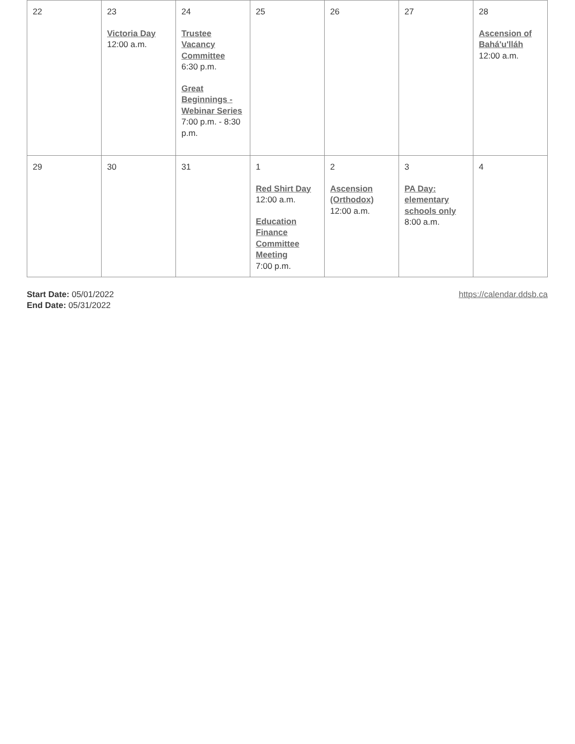| 22 | 23 Victoria Day 12:00 a.m. | 24 Trustee Vacancy Committee 6:30 p.m. Great Beginnings - Webinar Series 7:00 p.m. - 8:30 p.m. | 25 | 26 | 27 | 28 Ascension of Bahá'u'lláh 12:00 a.m. |
| 29 | 30 | 31 | 1 Red Shirt Day 12:00 a.m. Education Finance Committee Meeting 7:00 p.m. | 2 Ascension (Orthodox) 12:00 a.m. | 3 PA Day: elementary schools only 8:00 a.m. | 4 |
Start Date: 05/01/2022
End Date: 05/31/2022
https://calendar.ddsb.ca